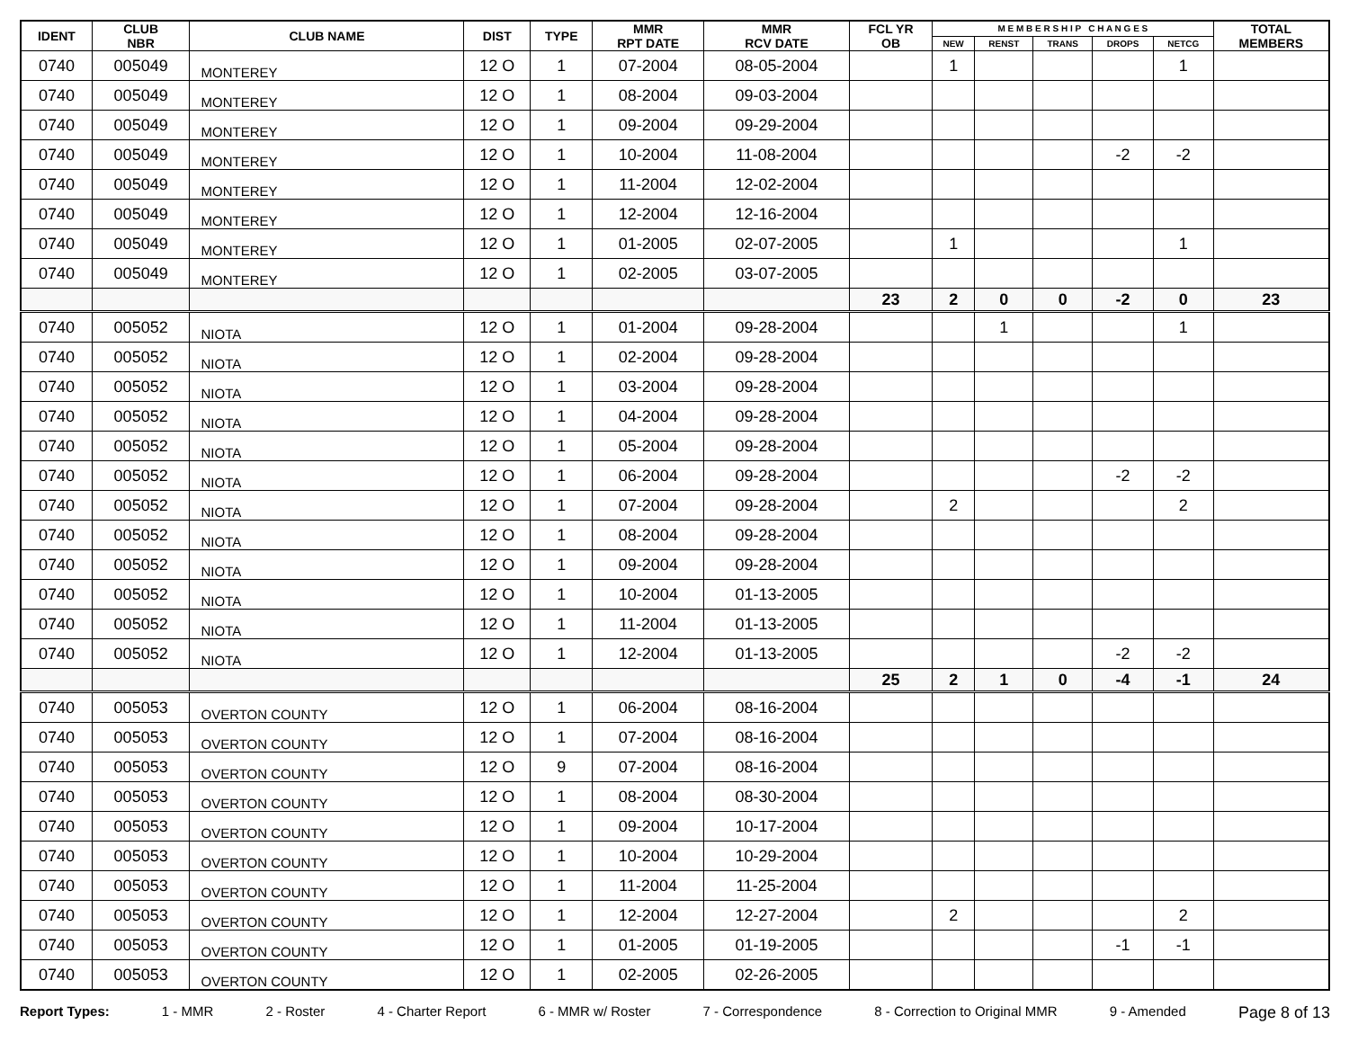| IDENT | CLUB NBR | CLUB NAME | DIST | TYPE | MMR RPT DATE | MMR RCV DATE | FCL YR OB | M E M B E R S H I P C H A N G E S | | | | | TOTAL MEMBERS |
| --- | --- | --- | --- | --- | --- | --- | --- | --- | --- | --- | --- | --- | --- |
| | | | | | | | | NEW | RENST | TRANS | DROPS | NETCG | |
| 0740 | 005049 | MONTEREY | 12 O | 1 | 07-2004 | 08-05-2004 | | 1 | | | | 1 | |
| 0740 | 005049 | MONTEREY | 12 O | 1 | 08-2004 | 09-03-2004 | | | | | | | |
| 0740 | 005049 | MONTEREY | 12 O | 1 | 09-2004 | 09-29-2004 | | | | | | | |
| 0740 | 005049 | MONTEREY | 12 O | 1 | 10-2004 | 11-08-2004 | | | | | -2 | -2 | |
| 0740 | 005049 | MONTEREY | 12 O | 1 | 11-2004 | 12-02-2004 | | | | | | | |
| 0740 | 005049 | MONTEREY | 12 O | 1 | 12-2004 | 12-16-2004 | | | | | | | |
| 0740 | 005049 | MONTEREY | 12 O | 1 | 01-2005 | 02-07-2005 | | 1 | | | | 1 | |
| 0740 | 005049 | MONTEREY | 12 O | 1 | 02-2005 | 03-07-2005 | | | | | | | |
| | | | | | | | 23 | 2 | 0 | 0 | -2 | 0 | 23 |
| 0740 | 005052 | NIOTA | 12 O | 1 | 01-2004 | 09-28-2004 | | | 1 | | | 1 | |
| 0740 | 005052 | NIOTA | 12 O | 1 | 02-2004 | 09-28-2004 | | | | | | | |
| 0740 | 005052 | NIOTA | 12 O | 1 | 03-2004 | 09-28-2004 | | | | | | | |
| 0740 | 005052 | NIOTA | 12 O | 1 | 04-2004 | 09-28-2004 | | | | | | | |
| 0740 | 005052 | NIOTA | 12 O | 1 | 05-2004 | 09-28-2004 | | | | | | | |
| 0740 | 005052 | NIOTA | 12 O | 1 | 06-2004 | 09-28-2004 | | | | | -2 | -2 | |
| 0740 | 005052 | NIOTA | 12 O | 1 | 07-2004 | 09-28-2004 | | 2 | | | | 2 | |
| 0740 | 005052 | NIOTA | 12 O | 1 | 08-2004 | 09-28-2004 | | | | | | | |
| 0740 | 005052 | NIOTA | 12 O | 1 | 09-2004 | 09-28-2004 | | | | | | | |
| 0740 | 005052 | NIOTA | 12 O | 1 | 10-2004 | 01-13-2005 | | | | | | | |
| 0740 | 005052 | NIOTA | 12 O | 1 | 11-2004 | 01-13-2005 | | | | | | | |
| 0740 | 005052 | NIOTA | 12 O | 1 | 12-2004 | 01-13-2005 | | | | | -2 | -2 | |
| | | | | | | | 25 | 2 | 1 | 0 | -4 | -1 | 24 |
| 0740 | 005053 | OVERTON COUNTY | 12 O | 1 | 06-2004 | 08-16-2004 | | | | | | | |
| 0740 | 005053 | OVERTON COUNTY | 12 O | 1 | 07-2004 | 08-16-2004 | | | | | | | |
| 0740 | 005053 | OVERTON COUNTY | 12 O | 9 | 07-2004 | 08-16-2004 | | | | | | | |
| 0740 | 005053 | OVERTON COUNTY | 12 O | 1 | 08-2004 | 08-30-2004 | | | | | | | |
| 0740 | 005053 | OVERTON COUNTY | 12 O | 1 | 09-2004 | 10-17-2004 | | | | | | | |
| 0740 | 005053 | OVERTON COUNTY | 12 O | 1 | 10-2004 | 10-29-2004 | | | | | | | |
| 0740 | 005053 | OVERTON COUNTY | 12 O | 1 | 11-2004 | 11-25-2004 | | | | | | | |
| 0740 | 005053 | OVERTON COUNTY | 12 O | 1 | 12-2004 | 12-27-2004 | | 2 | | | | 2 | |
| 0740 | 005053 | OVERTON COUNTY | 12 O | 1 | 01-2005 | 01-19-2005 | | | | | -1 | -1 | |
| 0740 | 005053 | OVERTON COUNTY | 12 O | 1 | 02-2005 | 02-26-2005 | | | | | | | |
Report Types: 1 - MMR 2 - Roster 4 - Charter Report 6 - MMR w/ Roster 7 - Correspondence 8 - Correction to Original MMR 9 - Amended Page 8 of 13